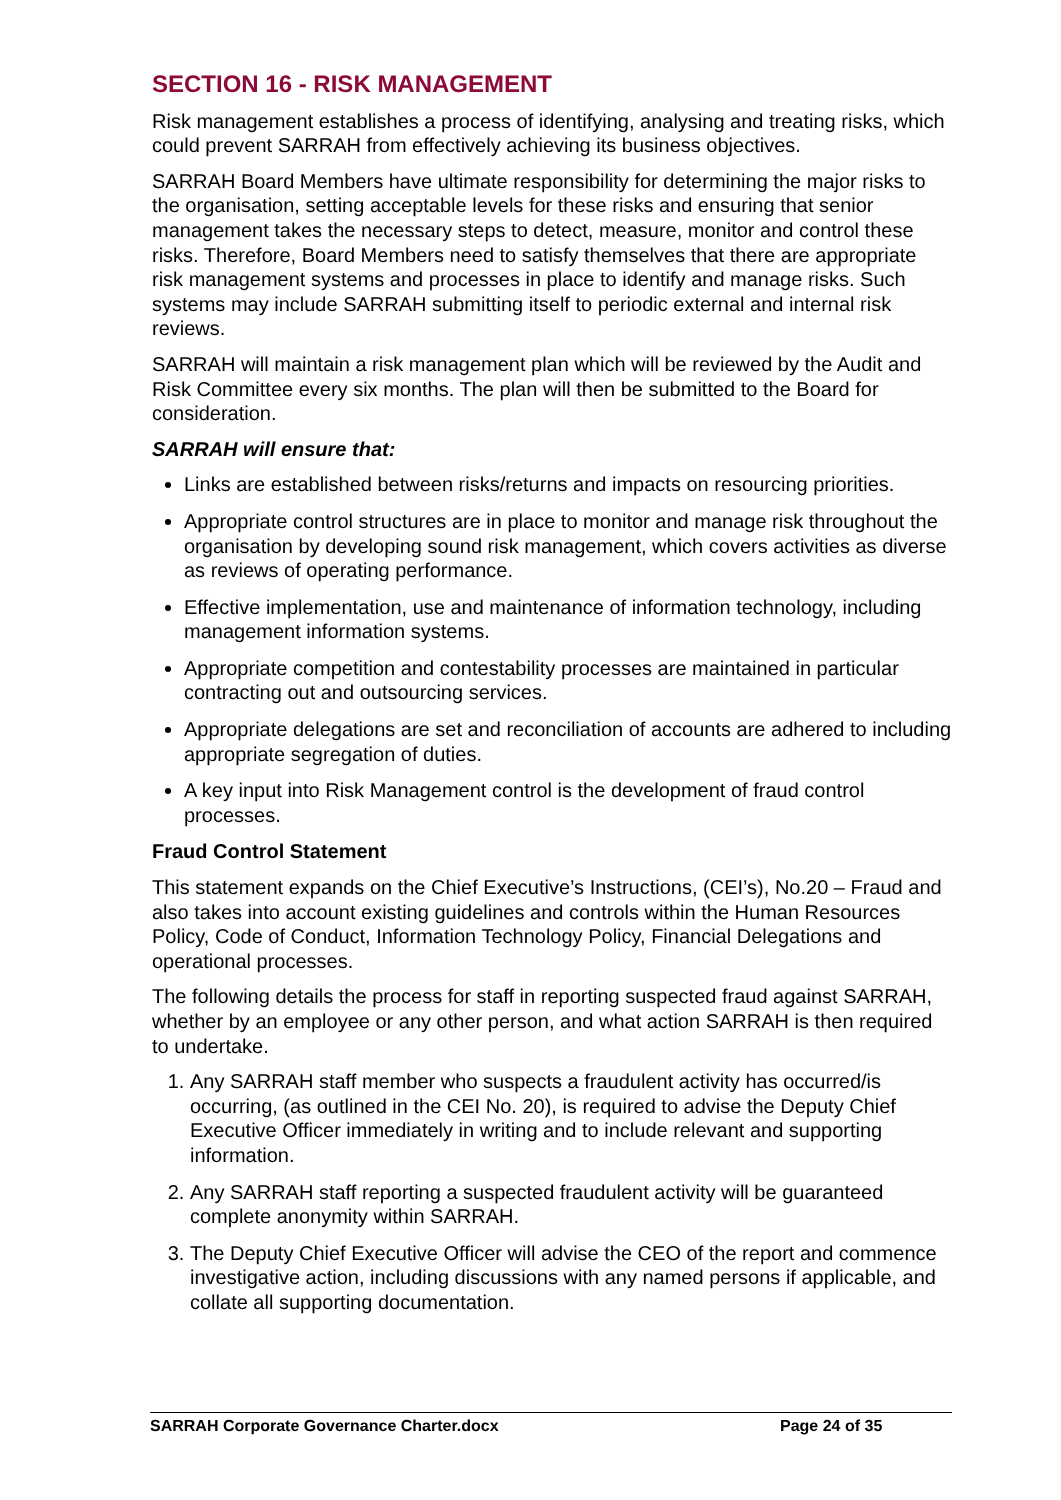SECTION 16 - RISK MANAGEMENT
Risk management establishes a process of identifying, analysing and treating risks, which could prevent SARRAH from effectively achieving its business objectives.
SARRAH Board Members have ultimate responsibility for determining the major risks to the organisation, setting acceptable levels for these risks and ensuring that senior management takes the necessary steps to detect, measure, monitor and control these risks. Therefore, Board Members need to satisfy themselves that there are appropriate risk management systems and processes in place to identify and manage risks. Such systems may include SARRAH submitting itself to periodic external and internal risk reviews.
SARRAH will maintain a risk management plan which will be reviewed by the Audit and Risk Committee every six months. The plan will then be submitted to the Board for consideration.
SARRAH will ensure that:
Links are established between risks/returns and impacts on resourcing priorities.
Appropriate control structures are in place to monitor and manage risk throughout the organisation by developing sound risk management, which covers activities as diverse as reviews of operating performance.
Effective implementation, use and maintenance of information technology, including management information systems.
Appropriate competition and contestability processes are maintained in particular contracting out and outsourcing services.
Appropriate delegations are set and reconciliation of accounts are adhered to including appropriate segregation of duties.
A key input into Risk Management control is the development of fraud control processes.
Fraud Control Statement
This statement expands on the Chief Executive’s Instructions, (CEI’s), No.20 – Fraud and also takes into account existing guidelines and controls within the Human Resources Policy, Code of Conduct, Information Technology Policy, Financial Delegations and operational processes.
The following details the process for staff in reporting suspected fraud against SARRAH, whether by an employee or any other person, and what action SARRAH is then required to undertake.
1. Any SARRAH staff member who suspects a fraudulent activity has occurred/is occurring, (as outlined in the CEI No. 20), is required to advise the Deputy Chief Executive Officer immediately in writing and to include relevant and supporting information.
2. Any SARRAH staff reporting a suspected fraudulent activity will be guaranteed complete anonymity within SARRAH.
3. The Deputy Chief Executive Officer will advise the CEO of the report and commence investigative action, including discussions with any named persons if applicable, and collate all supporting documentation.
SARRAH Corporate Governance Charter.docx Page 24 of 35